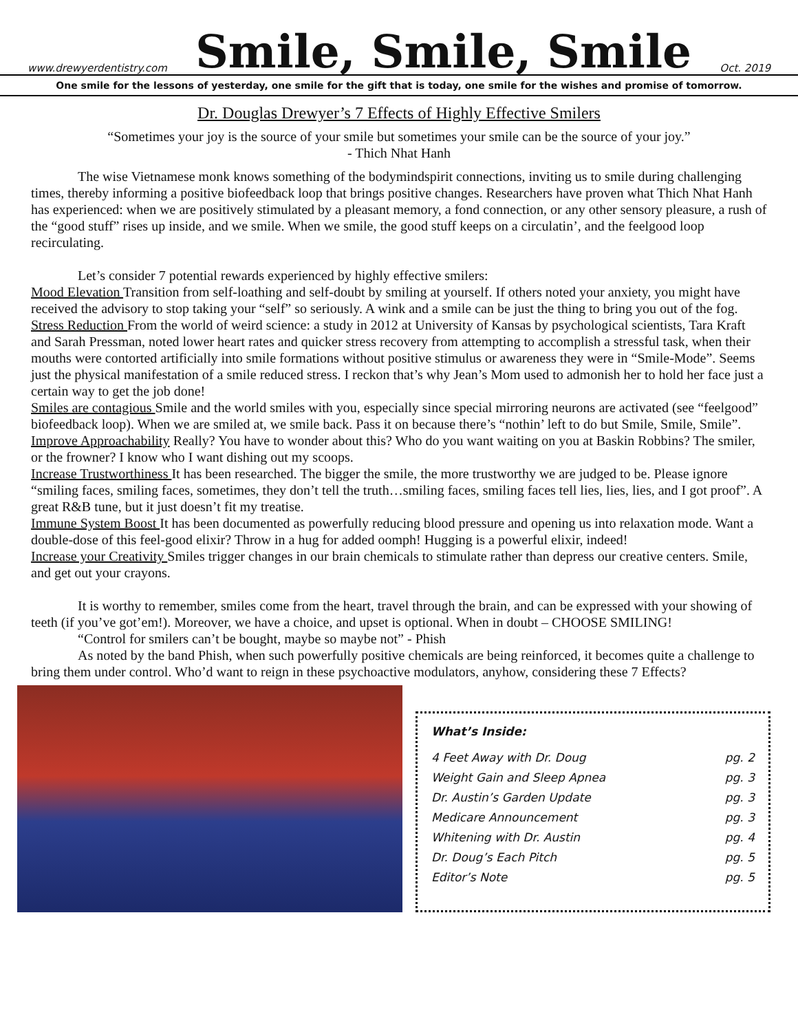www.drewyerdentistry.com
Smile, Smile, Smile
Oct. 2019
One smile for the lessons of yesterday, one smile for the gift that is today, one smile for the wishes and promise of tomorrow.
Dr. Douglas Drewyer’s 7 Effects of Highly Effective Smilers
“Sometimes your joy is the source of your smile but sometimes your smile can be the source of your joy.”
- Thich Nhat Hanh
The wise Vietnamese monk knows something of the bodymindspirit connections, inviting us to smile during challenging times, thereby informing a positive biofeedback loop that brings positive changes. Researchers have proven what Thich Nhat Hanh has experienced: when we are positively stimulated by a pleasant memory, a fond connection, or any other sensory pleasure, a rush of the “good stuff” rises up inside, and we smile. When we smile, the good stuff keeps on a circulatin’, and the feelgood loop recirculating.
Let’s consider 7 potential rewards experienced by highly effective smilers:
Mood Elevation Transition from self-loathing and self-doubt by smiling at yourself. If others noted your anxiety, you might have received the advisory to stop taking your “self” so seriously. A wink and a smile can be just the thing to bring you out of the fog.
Stress Reduction From the world of weird science: a study in 2012 at University of Kansas by psychological scientists, Tara Kraft and Sarah Pressman, noted lower heart rates and quicker stress recovery from attempting to accomplish a stressful task, when their mouths were contorted artificially into smile formations without positive stimulus or awareness they were in “Smile-Mode”. Seems just the physical manifestation of a smile reduced stress. I reckon that’s why Jean’s Mom used to admonish her to hold her face just a certain way to get the job done!
Smiles are contagious Smile and the world smiles with you, especially since special mirroring neurons are activated (see “feelgood” biofeedback loop). When we are smiled at, we smile back. Pass it on because there’s “nothin’ left to do but Smile, Smile, Smile”.
Improve Approachability Really? You have to wonder about this? Who do you want waiting on you at Baskin Robbins? The smiler, or the frowner? I know who I want dishing out my scoops.
Increase Trustworthiness It has been researched. The bigger the smile, the more trustworthy we are judged to be. Please ignore “smiling faces, smiling faces, sometimes, they don’t tell the truth…smiling faces, smiling faces tell lies, lies, lies, and I got proof”. A great R&B tune, but it just doesn’t fit my treatise.
Immune System Boost It has been documented as powerfully reducing blood pressure and opening us into relaxation mode. Want a double-dose of this feel-good elixir? Throw in a hug for added oomph! Hugging is a powerful elixir, indeed!
Increase your Creativity Smiles trigger changes in our brain chemicals to stimulate rather than depress our creative centers. Smile, and get out your crayons.
It is worthy to remember, smiles come from the heart, travel through the brain, and can be expressed with your showing of teeth (if you’ve got’em!). Moreover, we have a choice, and upset is optional. When in doubt – CHOOSE SMILING!
“Control for smilers can’t be bought, maybe so maybe not” - Phish
As noted by the band Phish, when such powerfully positive chemicals are being reinforced, it becomes quite a challenge to bring them under control. Who’d want to reign in these psychoactive modulators, anyhow, considering these 7 Effects?
What’s Inside:
4 Feet Away with Dr. Doug pg. 2
Weight Gain and Sleep Apnea pg. 3
Dr. Austin’s Garden Update pg. 3
Medicare Announcement pg. 3
Whitening with Dr. Austin pg. 4
Dr. Doug’s Each Pitch pg. 5
Editor’s Note pg. 5